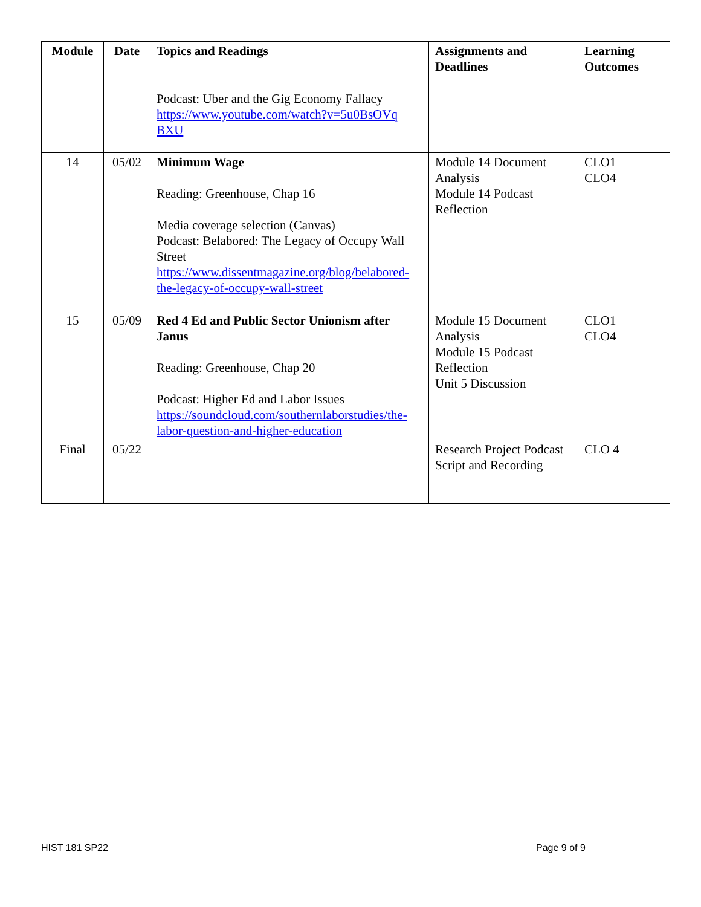| Module | Date | Topics and Readings | Assignments and Deadlines | Learning Outcomes |
| --- | --- | --- | --- | --- |
| | | Podcast: Uber and the Gig Economy Fallacy https://www.youtube.com/watch?v=5u0BsOVq BXU | | |
| 14 | 05/02 | Minimum Wage Reading: Greenhouse, Chap 16 Media coverage selection (Canvas) Podcast: Belabored: The Legacy of Occupy Wall Street https://www.dissentmagazine.org/blog/belabored-the-legacy-of-occupy-wall-street | Module 14 Document Analysis Module 14 Podcast Reflection | CLO1 CLO4 |
| 15 | 05/09 | Red 4 Ed and Public Sector Unionism after Janus Reading: Greenhouse, Chap 20 Podcast: Higher Ed and Labor Issues https://soundcloud.com/southernlaborstudies/the-labor-question-and-higher-education | Module 15 Document Analysis Module 15 Podcast Reflection Unit 5 Discussion | CLO1 CLO4 |
| Final | 05/22 | | Research Project Podcast Script and Recording | CLO 4 |
HIST 181 SP22 Page 9 of 9